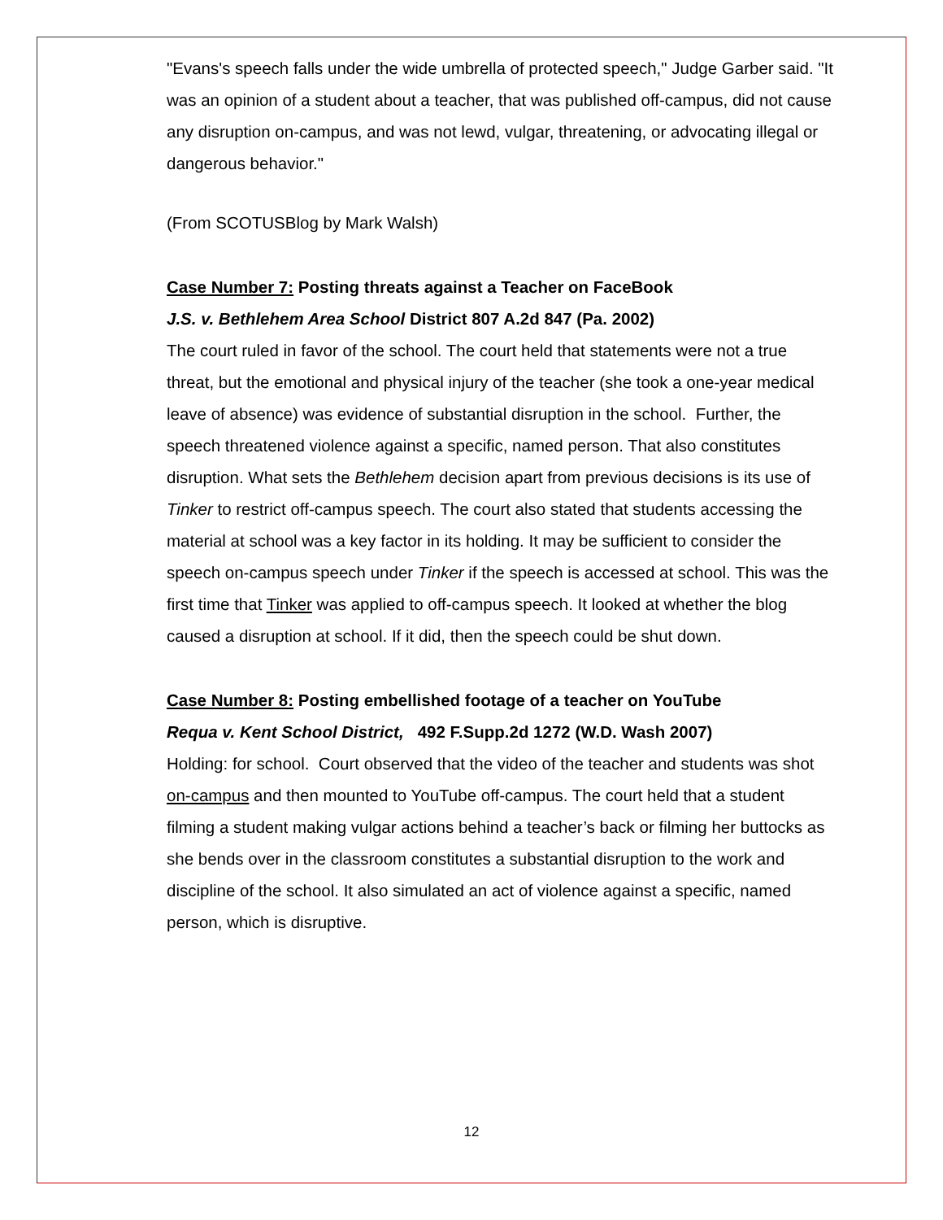"Evans's speech falls under the wide umbrella of protected speech," Judge Garber said. "It was an opinion of a student about a teacher, that was published off-campus, did not cause any disruption on-campus, and was not lewd, vulgar, threatening, or advocating illegal or dangerous behavior."
(From SCOTUSBlog by Mark Walsh)
Case Number 7: Posting threats against a Teacher on FaceBook
J.S. v. Bethlehem Area School District 807 A.2d 847 (Pa. 2002)
The court ruled in favor of the school. The court held that statements were not a true threat, but the emotional and physical injury of the teacher (she took a one-year medical leave of absence) was evidence of substantial disruption in the school. Further, the speech threatened violence against a specific, named person. That also constitutes disruption. What sets the Bethlehem decision apart from previous decisions is its use of Tinker to restrict off-campus speech. The court also stated that students accessing the material at school was a key factor in its holding. It may be sufficient to consider the speech on-campus speech under Tinker if the speech is accessed at school. This was the first time that Tinker was applied to off-campus speech. It looked at whether the blog caused a disruption at school. If it did, then the speech could be shut down.
Case Number 8: Posting embellished footage of a teacher on YouTube
Requa v. Kent School District, 492 F.Supp.2d 1272 (W.D. Wash 2007)
Holding: for school. Court observed that the video of the teacher and students was shot on-campus and then mounted to YouTube off-campus. The court held that a student filming a student making vulgar actions behind a teacher’s back or filming her buttocks as she bends over in the classroom constitutes a substantial disruption to the work and discipline of the school. It also simulated an act of violence against a specific, named person, which is disruptive.
12